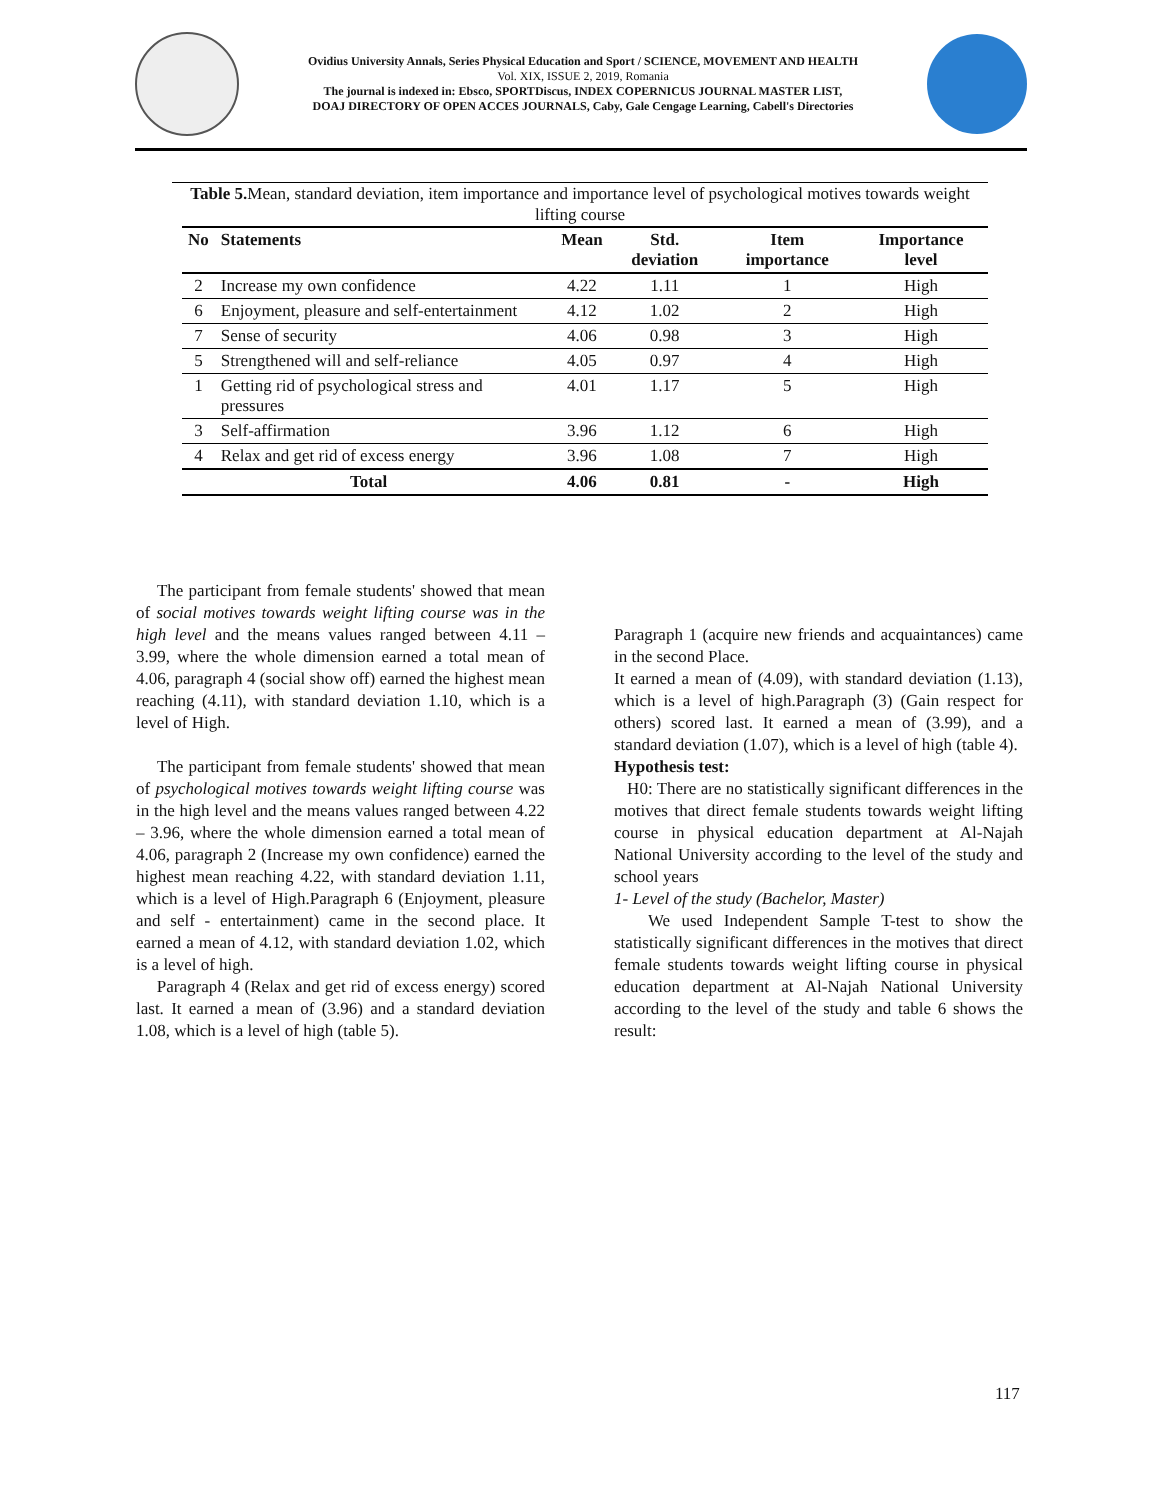Ovidius University Annals, Series Physical Education and Sport / SCIENCE, MOVEMENT AND HEALTH
Vol. XIX, ISSUE 2, 2019, Romania
The journal is indexed in: Ebsco, SPORTDiscus, INDEX COPERNICUS JOURNAL MASTER LIST,
DOAJ DIRECTORY OF OPEN ACCES JOURNALS, Caby, Gale Cengage Learning, Cabell's Directories
Table 5. Mean, standard deviation, item importance and importance level of psychological motives towards weight lifting course
| No | Statements | Mean | Std. deviation | Item importance | Importance level |
| --- | --- | --- | --- | --- | --- |
| 2 | Increase my own confidence | 4.22 | 1.11 | 1 | High |
| 6 | Enjoyment, pleasure and self-entertainment | 4.12 | 1.02 | 2 | High |
| 7 | Sense of security | 4.06 | 0.98 | 3 | High |
| 5 | Strengthened will and self-reliance | 4.05 | 0.97 | 4 | High |
| 1 | Getting rid of psychological stress and pressures | 4.01 | 1.17 | 5 | High |
| 3 | Self-affirmation | 3.96 | 1.12 | 6 | High |
| 4 | Relax and get rid of excess energy | 3.96 | 1.08 | 7 | High |
| Total | | 4.06 | 0.81 | - | High |
The participant from female students' showed that mean of social motives towards weight lifting course was in the high level and the means values ranged between 4.11 – 3.99, where the whole dimension earned a total mean of 4.06, paragraph 4 (social show off) earned the highest mean reaching (4.11), with standard deviation 1.10, which is a level of High.
The participant from female students' showed that mean of psychological motives towards weight lifting course was in the high level and the means values ranged between 4.22 – 3.96, where the whole dimension earned a total mean of 4.06, paragraph 2 (Increase my own confidence) earned the highest mean reaching 4.22, with standard deviation 1.11, which is a level of High.Paragraph 6 (Enjoyment, pleasure and self - entertainment) came in the second place. It earned a mean of 4.12, with standard deviation 1.02, which is a level of high.
Paragraph 4 (Relax and get rid of excess energy) scored last. It earned a mean of (3.96) and a standard deviation 1.08, which is a level of high (table 5).
Paragraph 1 (acquire new friends and acquaintances) came in the second Place.
It earned a mean of (4.09), with standard deviation (1.13), which is a level of high.Paragraph (3) (Gain respect for others) scored last. It earned a mean of (3.99), and a standard deviation (1.07), which is a level of high (table 4).
Hypothesis test:
H0: There are no statistically significant differences in the motives that direct female students towards weight lifting course in physical education department at Al-Najah National University according to the level of the study and school years
1- Level of the study (Bachelor, Master)
We used Independent Sample T-test to show the statistically significant differences in the motives that direct female students towards weight lifting course in physical education department at Al-Najah National University according to the level of the study and table 6 shows the result:
117